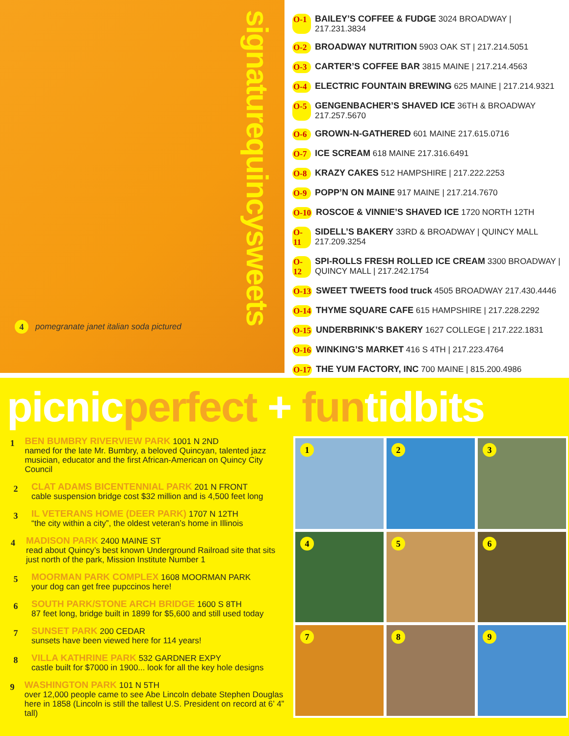4 pomegranate janet italian soda pictured
signaturequincysweets
O-1 BAILEY’S COFFEE & FUDGE 3024 BROADWAY | 217.231.3834
O-2 BROADWAY NUTRITION 5903 OAK ST | 217.214.5051
O-3 CARTER’S COFFEE BAR 3815 MAINE | 217.214.4563
O-4 ELECTRIC FOUNTAIN BREWING 625 MAINE | 217.214.9321
O-5 GENGENBACHER’S SHAVED ICE 36TH & BROADWAY 217.257.5670
O-6 GROWN-N-GATHERED 601 MAINE 217.615.0716
O-7 ICE SCREAM 618 MAINE 217.316.6491
O-8 KRAZY CAKES 512 HAMPSHIRE | 217.222.2253
O-9 POPP’N ON MAINE 917 MAINE | 217.214.7670
O-10 ROSCOE & VINNIE’S SHAVED ICE 1720 NORTH 12TH
O-11 SIDELL’S BAKERY 33RD & BROADWAY | QUINCY MALL 217.209.3254
O-12 SPI-ROLLS FRESH ROLLED ICE CREAM 3300 BROADWAY | QUINCY MALL | 217.242.1754
O-13 SWEET TWEETS food truck 4505 BROADWAY 217.430.4446
O-14 THYME SQUARE CAFE 615 HAMPSHIRE | 217.228.2292
O-15 UNDERBRINK’S BAKERY 1627 COLLEGE | 217.222.1831
O-16 WINKING’S MARKET 416 S 4TH | 217.223.4764
O-17 THE YUM FACTORY, INC 700 MAINE | 815.200.4986
picnicperfect + funtidbits
1
BEN BUMBRY RIVERVIEW PARK 1001 N 2ND
named for the late Mr. Bumbry, a beloved Quincyan, talented jazz musician, educator and the first African-American on Quincy City Council
2
CLAT ADAMS BICENTENNIAL PARK 201 N FRONT
cable suspension bridge cost $32 million and is 4,500 feet long
3
IL VETERANS HOME (DEER PARK) 1707 N 12TH
“the city within a city”, the oldest veteran’s home in Illinois
4
MADISON PARK 2400 MAINE ST
read about Quincy’s best known Underground Railroad site that sits just north of the park, Mission Institute Number 1
5
MOORMAN PARK COMPLEX 1608 MOORMAN PARK
your dog can get free pupccinos here!
6
SOUTH PARK/STONE ARCH BRIDGE 1600 S 8TH
87 feet long, bridge built in 1899 for $5,600 and still used today
7
SUNSET PARK 200 CEDAR
sunsets have been viewed here for 114 years!
8
VILLA KATHRINE PARK 532 GARDNER EXPY
castle built for $7000 in 1900... look for all the key hole designs
9
WASHINGTON PARK 101 N 5TH
over 12,000 people came to see Abe Lincoln debate Stephen Douglas here in 1858 (Lincoln is still the tallest U.S. President on record at 6’ 4” tall)
1
2
3
4
5
6
7
8
9